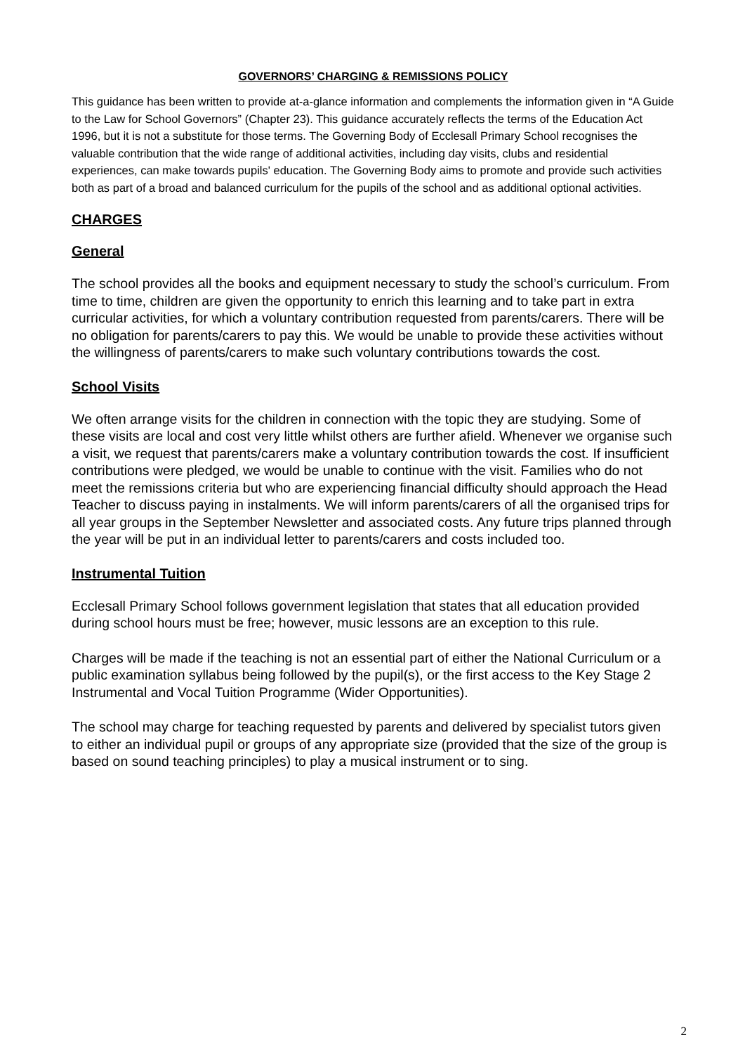GOVERNORS’ CHARGING & REMISSIONS POLICY
This guidance has been written to provide at-a-glance information and complements the information given in “A Guide to the Law for School Governors” (Chapter 23). This guidance accurately reflects the terms of the Education Act 1996, but it is not a substitute for those terms. The Governing Body of Ecclesall Primary School recognises the valuable contribution that the wide range of additional activities, including day visits, clubs and residential experiences, can make towards pupils' education. The Governing Body aims to promote and provide such activities both as part of a broad and balanced curriculum for the pupils of the school and as additional optional activities.
CHARGES
General
The school provides all the books and equipment necessary to study the school’s curriculum. From time to time, children are given the opportunity to enrich this learning and to take part in extra curricular activities, for which a voluntary contribution requested from parents/carers. There will be no obligation for parents/carers to pay this. We would be unable to provide these activities without the willingness of parents/carers to make such voluntary contributions towards the cost.
School Visits
We often arrange visits for the children in connection with the topic they are studying. Some of these visits are local and cost very little whilst others are further afield. Whenever we organise such a visit, we request that parents/carers make a voluntary contribution towards the cost. If insufficient contributions were pledged, we would be unable to continue with the visit. Families who do not meet the remissions criteria but who are experiencing financial difficulty should approach the Head Teacher to discuss paying in instalments. We will inform parents/carers of all the organised trips for all year groups in the September Newsletter and associated costs. Any future trips planned through the year will be put in an individual letter to parents/carers and costs included too.
Instrumental Tuition
Ecclesall Primary School follows government legislation that states that all education provided during school hours must be free; however, music lessons are an exception to this rule.
Charges will be made if the teaching is not an essential part of either the National Curriculum or a public examination syllabus being followed by the pupil(s), or the first access to the Key Stage 2 Instrumental and Vocal Tuition Programme (Wider Opportunities).
The school may charge for teaching requested by parents and delivered by specialist tutors given to either an individual pupil or groups of any appropriate size (provided that the size of the group is based on sound teaching principles) to play a musical instrument or to sing.
2